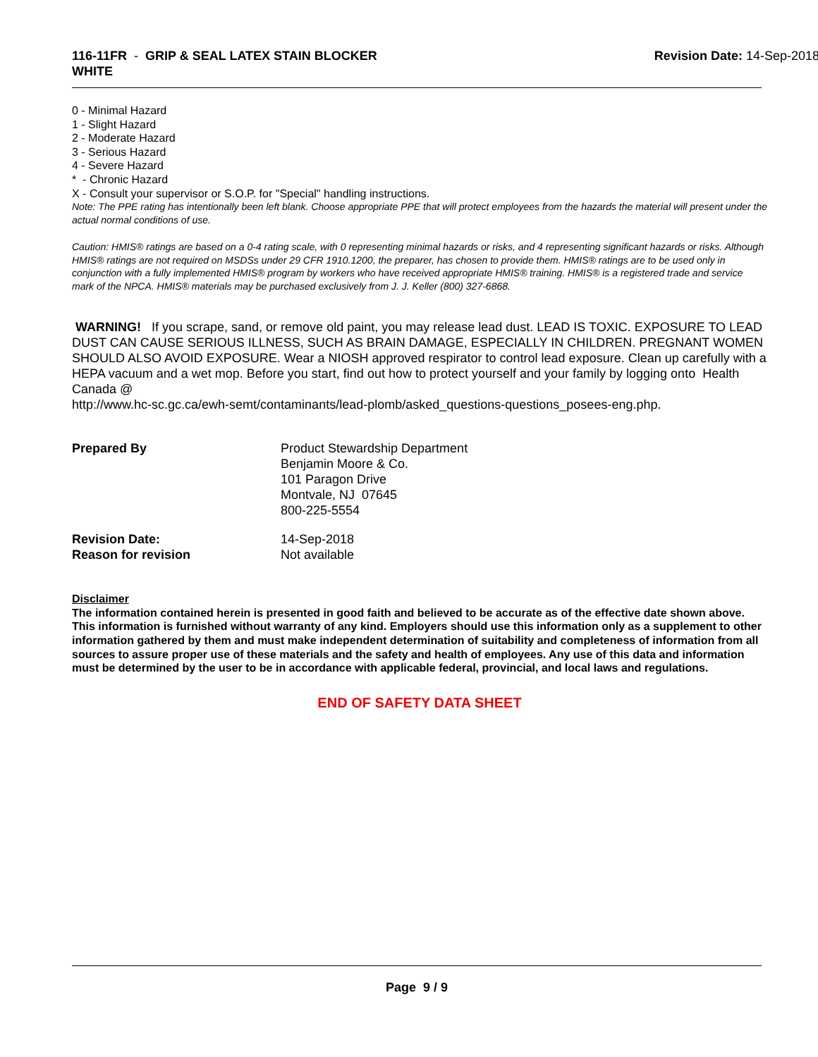116-11FR - GRIP & SEAL LATEX STAIN BLOCKER
WHITE
Revision Date: 14-Sep-2018
0 - Minimal Hazard
1 - Slight Hazard
2 - Moderate Hazard
3 - Serious Hazard
4 - Severe Hazard
* - Chronic Hazard
X - Consult your supervisor or S.O.P. for "Special" handling instructions.
Note: The PPE rating has intentionally been left blank. Choose appropriate PPE that will protect employees from the hazards the material will present under the actual normal conditions of use.
Caution: HMIS® ratings are based on a 0-4 rating scale, with 0 representing minimal hazards or risks, and 4 representing significant hazards or risks. Although HMIS® ratings are not required on MSDSs under 29 CFR 1910.1200, the preparer, has chosen to provide them. HMIS® ratings are to be used only in conjunction with a fully implemented HMIS® program by workers who have received appropriate HMIS® training. HMIS® is a registered trade and service mark of the NPCA. HMIS® materials may be purchased exclusively from J. J. Keller (800) 327-6868.
WARNING! If you scrape, sand, or remove old paint, you may release lead dust. LEAD IS TOXIC. EXPOSURE TO LEAD DUST CAN CAUSE SERIOUS ILLNESS, SUCH AS BRAIN DAMAGE, ESPECIALLY IN CHILDREN. PREGNANT WOMEN SHOULD ALSO AVOID EXPOSURE. Wear a NIOSH approved respirator to control lead exposure. Clean up carefully with a HEPA vacuum and a wet mop. Before you start, find out how to protect yourself and your family by logging onto Health Canada @
http://www.hc-sc.gc.ca/ewh-semt/contaminants/lead-plomb/asked_questions-questions_posees-eng.php.
| Prepared By | Product Stewardship Department Benjamin Moore & Co. 101 Paragon Drive Montvale, NJ 07645 800-225-5554 |
| Revision Date: | 14-Sep-2018 |
| Reason for revision | Not available |
Disclaimer
The information contained herein is presented in good faith and believed to be accurate as of the effective date shown above. This information is furnished without warranty of any kind. Employers should use this information only as a supplement to other information gathered by them and must make independent determination of suitability and completeness of information from all sources to assure proper use of these materials and the safety and health of employees. Any use of this data and information must be determined by the user to be in accordance with applicable federal, provincial, and local laws and regulations.
END OF SAFETY DATA SHEET
Page 9 / 9